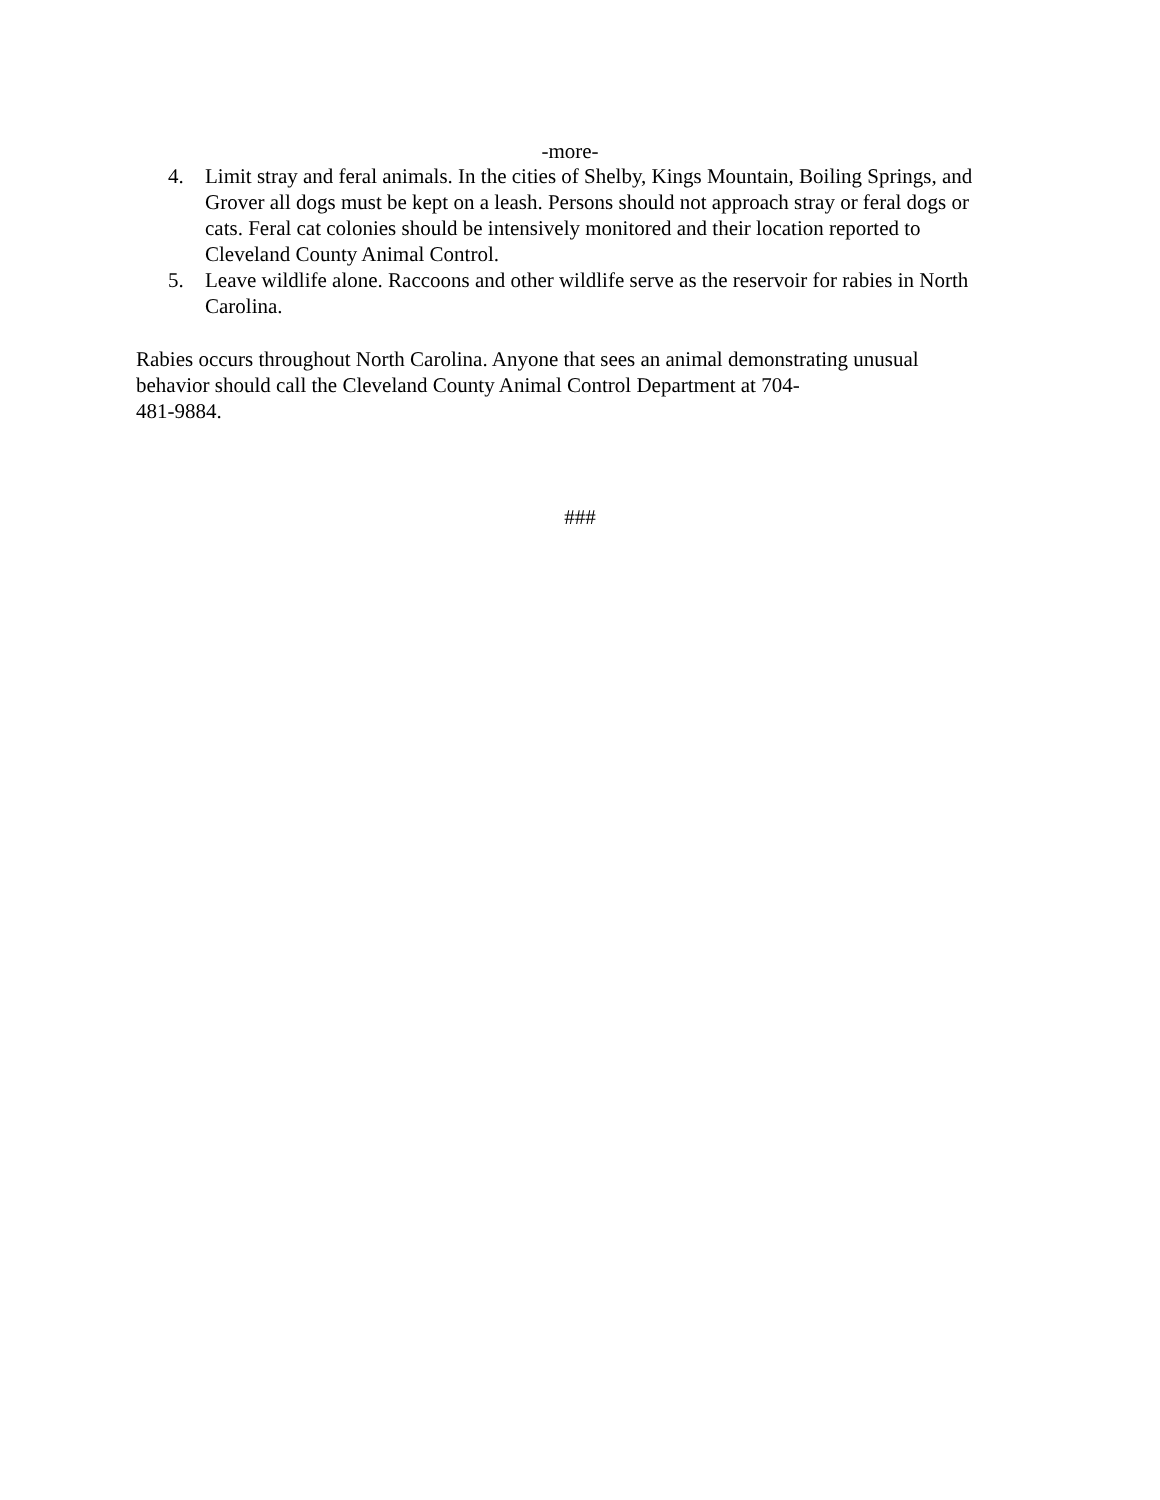-more-
4. Limit stray and feral animals. In the cities of Shelby, Kings Mountain, Boiling Springs, and Grover all dogs must be kept on a leash. Persons should not approach stray or feral dogs or cats. Feral cat colonies should be intensively monitored and their location reported to Cleveland County Animal Control.
5. Leave wildlife alone. Raccoons and other wildlife serve as the reservoir for rabies in North Carolina.
Rabies occurs throughout North Carolina. Anyone that sees an animal demonstrating unusual behavior should call the Cleveland County Animal Control Department at 704-
481-9884.
###